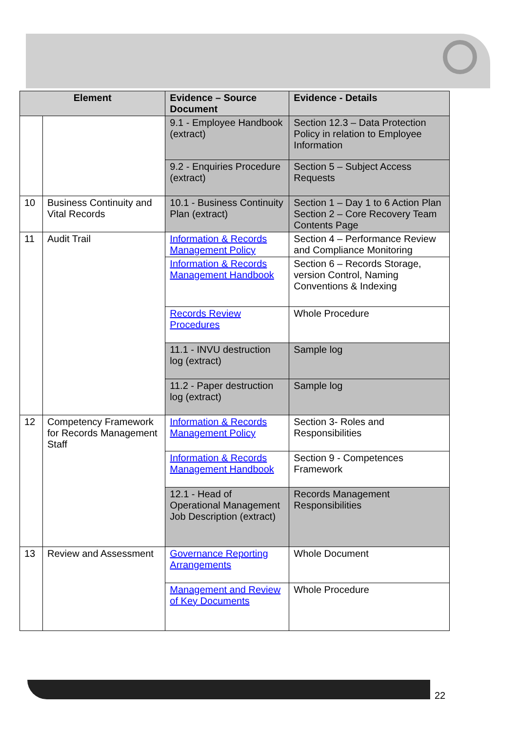| Element | | Evidence – Source Document | Evidence - Details |
| --- | --- | --- | --- |
| | | 9.1 - Employee Handbook (extract) | Section 12.3 – Data Protection Policy in relation to Employee Information |
| | | 9.2 - Enquiries Procedure (extract) | Section 5 – Subject Access Requests |
| 10 | Business Continuity and Vital Records | 10.1 - Business Continuity Plan (extract) | Section 1 – Day 1 to 6 Action Plan Section 2 – Core Recovery Team Contents Page |
| 11 | Audit Trail | Information & Records Management Policy | Section 4 – Performance Review and Compliance Monitoring |
| | | Information & Records Management Handbook | Section 6 – Records Storage, version Control, Naming Conventions & Indexing |
| | | Records Review Procedures | Whole Procedure |
| | | 11.1 - INVU destruction log (extract) | Sample log |
| | | 11.2 - Paper destruction log (extract) | Sample log |
| 12 | Competency Framework for Records Management Staff | Information & Records Management Policy | Section 3- Roles and Responsibilities |
| | | Information & Records Management Handbook | Section 9 - Competences Framework |
| | | 12.1 - Head of Operational Management Job Description (extract) | Records Management Responsibilities |
| 13 | Review and Assessment | Governance Reporting Arrangements | Whole Document |
| | | Management and Review of Key Documents | Whole Procedure |
22